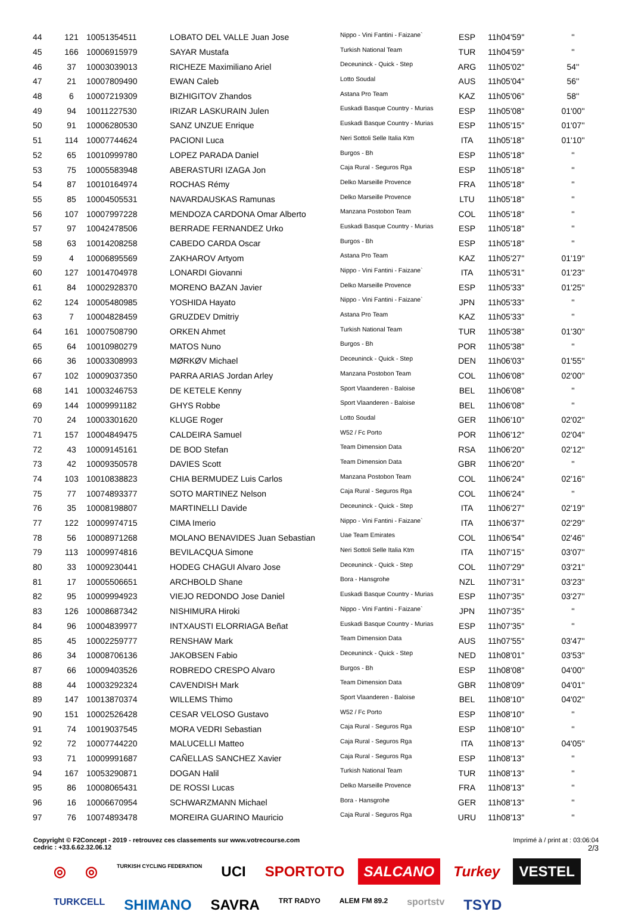| 44 | 121 | 10051354511 | LOBATO DEL VALLE Juan Jose | Nippo - Vini Fantini - Faizane` | ESP | 11h04'59'' | '' |
| 45 | 166 | 10006915979 | SAYAR Mustafa | Turkish National Team | TUR | 11h04'59'' | '' |
| 46 | 37 | 10003039013 | RICHEZE Maximiliano Ariel | Deceuninck - Quick - Step | ARG | 11h05'02'' | 54'' |
| 47 | 21 | 10007809490 | EWAN Caleb | Lotto Soudal | AUS | 11h05'04'' | 56'' |
| 48 | 6 | 10007219309 | BIZHIGITOV Zhandos | Astana Pro Team | KAZ | 11h05'06'' | 58'' |
| 49 | 94 | 10011227530 | IRIZAR LASKURAIN Julen | Euskadi Basque Country - Murias | ESP | 11h05'08'' | 01'00'' |
| 50 | 91 | 10006280530 | SANZ UNZUE Enrique | Euskadi Basque Country - Murias | ESP | 11h05'15'' | 01'07'' |
| 51 | 114 | 10007744624 | PACIONI Luca | Neri Sottoli Selle Italia Ktm | ITA | 11h05'18'' | 01'10'' |
| 52 | 65 | 10010999780 | LOPEZ PARADA Daniel | Burgos - Bh | ESP | 11h05'18'' | '' |
| 53 | 75 | 10005583948 | ABERASTURI IZAGA Jon | Caja Rural - Seguros Rga | ESP | 11h05'18'' | '' |
| 54 | 87 | 10010164974 | ROCHAS Rémy | Delko Marseille Provence | FRA | 11h05'18'' | '' |
| 55 | 85 | 10004505531 | NAVARDAUSKAS Ramunas | Delko Marseille Provence | LTU | 11h05'18'' | '' |
| 56 | 107 | 10007997228 | MENDOZA CARDONA Omar Alberto | Manzana Postobon Team | COL | 11h05'18'' | '' |
| 57 | 97 | 10042478506 | BERRADE FERNANDEZ Urko | Euskadi Basque Country - Murias | ESP | 11h05'18'' | '' |
| 58 | 63 | 10014208258 | CABEDO CARDA Oscar | Burgos - Bh | ESP | 11h05'18'' | '' |
| 59 | 4 | 10006895569 | ZAKHAROV Artyom | Astana Pro Team | KAZ | 11h05'27'' | 01'19'' |
| 60 | 127 | 10014704978 | LONARDI Giovanni | Nippo - Vini Fantini - Faizane` | ITA | 11h05'31'' | 01'23'' |
| 61 | 84 | 10002928370 | MORENO BAZAN Javier | Delko Marseille Provence | ESP | 11h05'33'' | 01'25'' |
| 62 | 124 | 10005480985 | YOSHIDA Hayato | Nippo - Vini Fantini - Faizane` | JPN | 11h05'33'' | '' |
| 63 | 7 | 10004828459 | GRUZDEV Dmitriy | Astana Pro Team | KAZ | 11h05'33'' | '' |
| 64 | 161 | 10007508790 | ORKEN Ahmet | Turkish National Team | TUR | 11h05'38'' | 01'30'' |
| 65 | 64 | 10010980279 | MATOS Nuno | Burgos - Bh | POR | 11h05'38'' | '' |
| 66 | 36 | 10003308993 | MØRKØV Michael | Deceuninck - Quick - Step | DEN | 11h06'03'' | 01'55'' |
| 67 | 102 | 10009037350 | PARRA ARIAS Jordan Arley | Manzana Postobon Team | COL | 11h06'08'' | 02'00'' |
| 68 | 141 | 10003246753 | DE KETELE Kenny | Sport Vlaanderen - Baloise | BEL | 11h06'08'' | '' |
| 69 | 144 | 10009991182 | GHYS Robbe | Sport Vlaanderen - Baloise | BEL | 11h06'08'' | '' |
| 70 | 24 | 10003301620 | KLUGE Roger | Lotto Soudal | GER | 11h06'10'' | 02'02'' |
| 71 | 157 | 10004849475 | CALDEIRA Samuel | W52 / Fc Porto | POR | 11h06'12'' | 02'04'' |
| 72 | 43 | 10009145161 | DE BOD Stefan | Team Dimension Data | RSA | 11h06'20'' | 02'12'' |
| 73 | 42 | 10009350578 | DAVIES Scott | Team Dimension Data | GBR | 11h06'20'' | '' |
| 74 | 103 | 10010838823 | CHIA BERMUDEZ Luis Carlos | Manzana Postobon Team | COL | 11h06'24'' | 02'16'' |
| 75 | 77 | 10074893377 | SOTO MARTINEZ Nelson | Caja Rural - Seguros Rga | COL | 11h06'24'' | '' |
| 76 | 35 | 10008198807 | MARTINELLI Davide | Deceuninck - Quick - Step | ITA | 11h06'27'' | 02'19'' |
| 77 | 122 | 10009974715 | CIMA Imerio | Nippo - Vini Fantini - Faizane` | ITA | 11h06'37'' | 02'29'' |
| 78 | 56 | 10008971268 | MOLANO BENAVIDES Juan Sebastian | Uae Team Emirates | COL | 11h06'54'' | 02'46'' |
| 79 | 113 | 10009974816 | BEVILACQUA Simone | Neri Sottoli Selle Italia Ktm | ITA | 11h07'15'' | 03'07'' |
| 80 | 33 | 10009230441 | HODEG CHAGUI Alvaro Jose | Deceuninck - Quick - Step | COL | 11h07'29'' | 03'21'' |
| 81 | 17 | 10005506651 | ARCHBOLD Shane | Bora - Hansgrohe | NZL | 11h07'31'' | 03'23'' |
| 82 | 95 | 10009994923 | VIEJO REDONDO Jose Daniel | Euskadi Basque Country - Murias | ESP | 11h07'35'' | 03'27'' |
| 83 | 126 | 10008687342 | NISHIMURA Hiroki | Nippo - Vini Fantini - Faizane` | JPN | 11h07'35'' | '' |
| 84 | 96 | 10004839977 | INTXAUSTI ELORRIAGA Beñat | Euskadi Basque Country - Murias | ESP | 11h07'35'' | '' |
| 85 | 45 | 10002259777 | RENSHAW Mark | Team Dimension Data | AUS | 11h07'55'' | 03'47'' |
| 86 | 34 | 10008706136 | JAKOBSEN Fabio | Deceuninck - Quick - Step | NED | 11h08'01'' | 03'53'' |
| 87 | 66 | 10009403526 | ROBREDO CRESPO Alvaro | Burgos - Bh | ESP | 11h08'08'' | 04'00'' |
| 88 | 44 | 10003292324 | CAVENDISH Mark | Team Dimension Data | GBR | 11h08'09'' | 04'01'' |
| 89 | 147 | 10013870374 | WILLEMS Thimo | Sport Vlaanderen - Baloise | BEL | 11h08'10'' | 04'02'' |
| 90 | 151 | 10002526428 | CESAR VELOSO Gustavo | W52 / Fc Porto | ESP | 11h08'10'' | '' |
| 91 | 74 | 10019037545 | MORA VEDRI Sebastian | Caja Rural - Seguros Rga | ESP | 11h08'10'' | '' |
| 92 | 72 | 10007744220 | MALUCELLI Matteo | Caja Rural - Seguros Rga | ITA | 11h08'13'' | 04'05'' |
| 93 | 71 | 10009991687 | CAÑELLAS SANCHEZ Xavier | Caja Rural - Seguros Rga | ESP | 11h08'13'' | '' |
| 94 | 167 | 10053290871 | DOGAN Halil | Turkish National Team | TUR | 11h08'13'' | '' |
| 95 | 86 | 10008065431 | DE ROSSI Lucas | Delko Marseille Provence | FRA | 11h08'13'' | '' |
| 96 | 16 | 10006670954 | SCHWARZMANN Michael | Bora - Hansgrohe | GER | 11h08'13'' | '' |
| 97 | 76 | 10074893478 | MOREIRA GUARINO Mauricio | Caja Rural - Seguros Rga | URU | 11h08'13'' | '' |
Copyright © F2Concept - 2019 - retrouvez ces classements sur www.votrecourse.com
cedric : +33.6.62.32.06.12
Imprimé à / print at : 03:06:04
2/3
◎ ◎ TURKISH CYCLING FEDERATION UCI SPORTOTO SALCANO Turkey VESTEL TURKCELL SHIMANO SAVRA TRT RADYO ALEM FM 89.2 sportstv TSYD